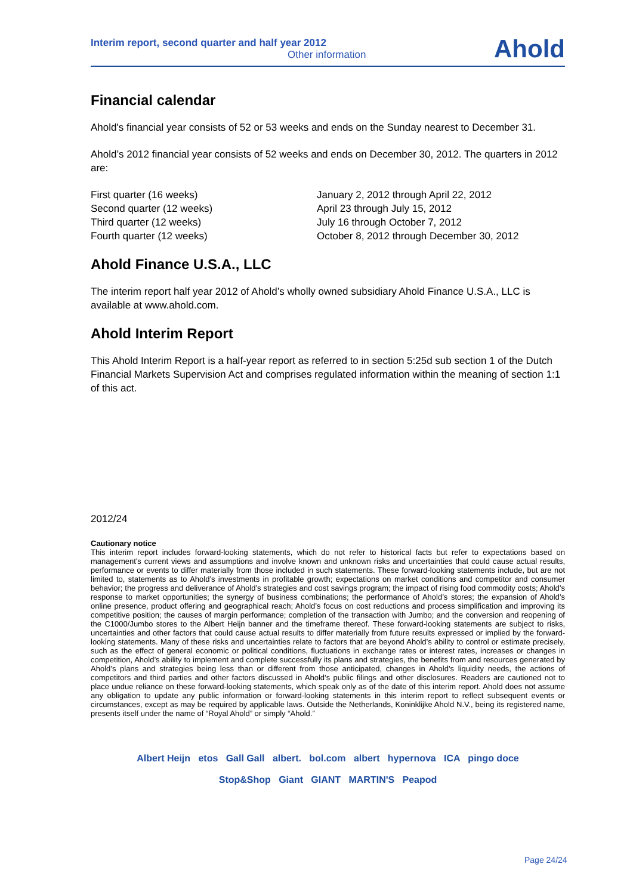Interim report, second quarter and half year 2012
Other information
Ahold
Financial calendar
Ahold's financial year consists of 52 or 53 weeks and ends on the Sunday nearest to December 31.
Ahold’s 2012 financial year consists of 52 weeks and ends on December 30, 2012. The quarters in 2012 are:
| First quarter (16 weeks) | January 2, 2012 through April 22, 2012 |
| Second quarter (12 weeks) | April 23 through July 15, 2012 |
| Third quarter (12 weeks) | July 16 through October 7, 2012 |
| Fourth quarter (12 weeks) | October 8, 2012 through December 30, 2012 |
Ahold Finance U.S.A., LLC
The interim report half year 2012 of Ahold’s wholly owned subsidiary Ahold Finance U.S.A., LLC is available at www.ahold.com.
Ahold Interim Report
This Ahold Interim Report is a half-year report as referred to in section 5:25d sub section 1 of the Dutch Financial Markets Supervision Act and comprises regulated information within the meaning of section 1:1 of this act.
2012/24
Cautionary notice
This interim report includes forward-looking statements, which do not refer to historical facts but refer to expectations based on management's current views and assumptions and involve known and unknown risks and uncertainties that could cause actual results, performance or events to differ materially from those included in such statements. These forward-looking statements include, but are not limited to, statements as to Ahold’s investments in profitable growth; expectations on market conditions and competitor and consumer behavior; the progress and deliverance of Ahold’s strategies and cost savings program; the impact of rising food commodity costs; Ahold’s response to market opportunities; the synergy of business combinations; the performance of Ahold’s stores; the expansion of Ahold’s online presence, product offering and geographical reach; Ahold’s focus on cost reductions and process simplification and improving its competitive position; the causes of margin performance; completion of the transaction with Jumbo; and the conversion and reopening of the C1000/Jumbo stores to the Albert Heijn banner and the timeframe thereof. These forward-looking statements are subject to risks, uncertainties and other factors that could cause actual results to differ materially from future results expressed or implied by the forward-looking statements. Many of these risks and uncertainties relate to factors that are beyond Ahold’s ability to control or estimate precisely, such as the effect of general economic or political conditions, fluctuations in exchange rates or interest rates, increases or changes in competition, Ahold’s ability to implement and complete successfully its plans and strategies, the benefits from and resources generated by Ahold’s plans and strategies being less than or different from those anticipated, changes in Ahold’s liquidity needs, the actions of competitors and third parties and other factors discussed in Ahold’s public filings and other disclosures. Readers are cautioned not to place undue reliance on these forward-looking statements, which speak only as of the date of this interim report. Ahold does not assume any obligation to update any public information or forward-looking statements in this interim report to reflect subsequent events or circumstances, except as may be required by applicable laws. Outside the Netherlands, Koninklijke Ahold N.V., being its registered name, presents itself under the name of “Royal Ahold” or simply “Ahold.”
Albert Heijn etos Gall Gall albert. bol.com albert hypernova ICA pingo doce
Stop&Shop Giant GIANT MARTIN'S Peapod
Page 24/24